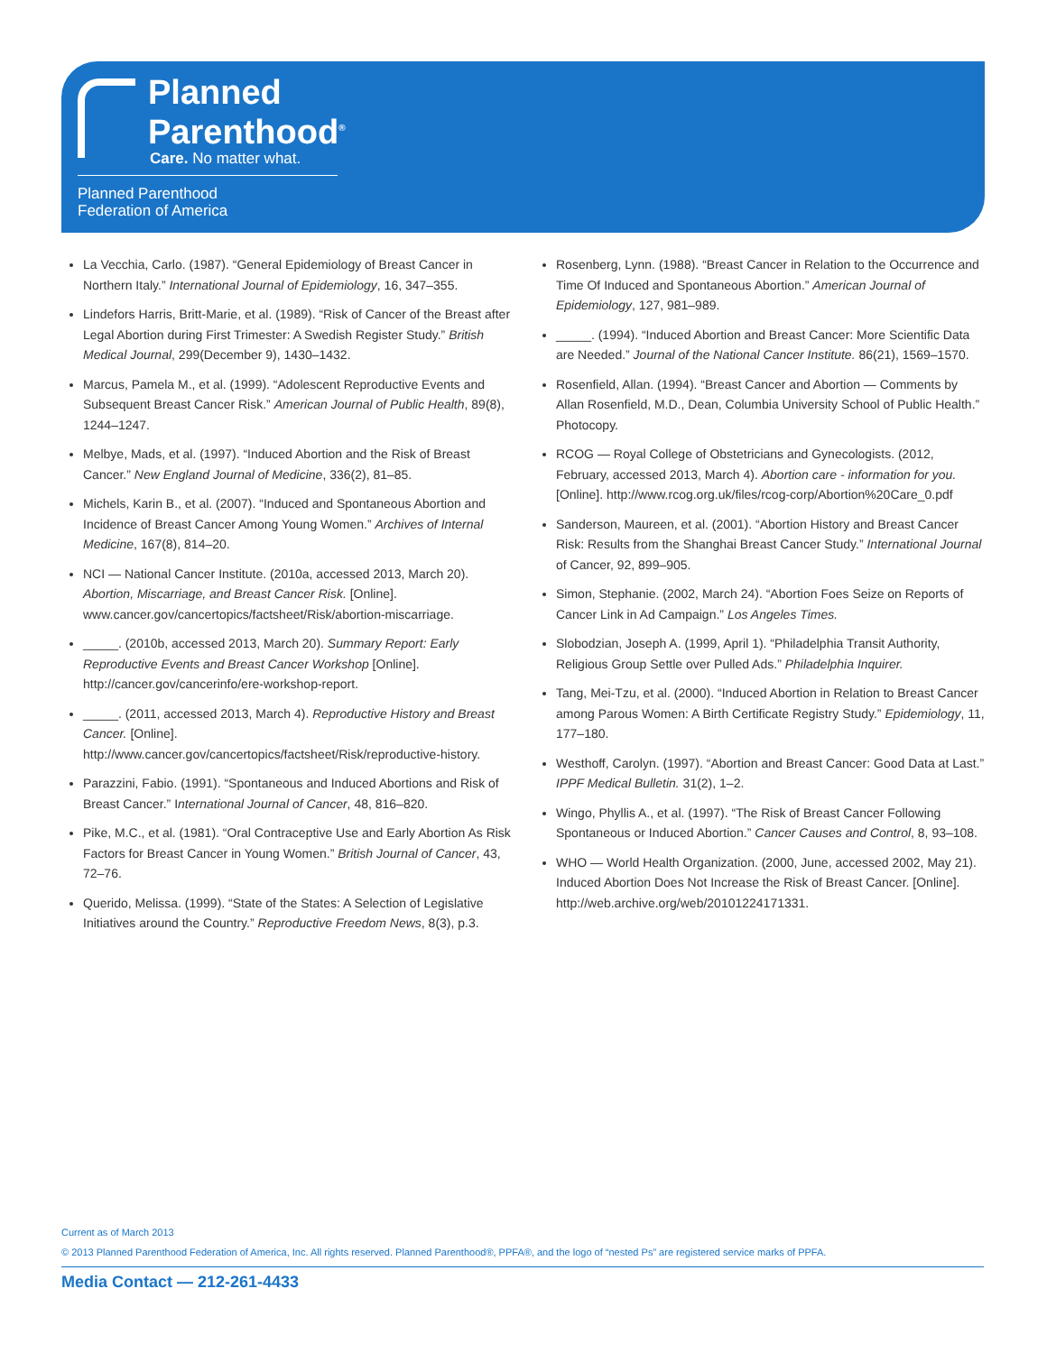Planned
Parenthood<sup>®</sup>
Care. No matter what.
Planned Parenthood
Federation of America
La Vecchia, Carlo. (1987). “General Epidemiology of Breast Cancer in Northern Italy.” International Journal of Epidemiology, 16, 347–355.
Lindefors Harris, Britt-Marie, et al. (1989). “Risk of Cancer of the Breast after Legal Abortion during First Trimester: A Swedish Register Study.” British Medical Journal, 299(December 9), 1430–1432.
Marcus, Pamela M., et al. (1999). “Adolescent Reproductive Events and Subsequent Breast Cancer Risk.” American Journal of Public Health, 89(8), 1244–1247.
Melbye, Mads, et al. (1997). “Induced Abortion and the Risk of Breast Cancer.” New England Journal of Medicine, 336(2), 81–85.
Michels, Karin B., et al. (2007). “Induced and Spontaneous Abortion and Incidence of Breast Cancer Among Young Women.” Archives of Internal Medicine, 167(8), 814–20.
NCI — National Cancer Institute. (2010a, accessed 2013, March 20). Abortion, Miscarriage, and Breast Cancer Risk. [Online]. www.cancer.gov/cancertopics/factsheet/Risk/abortion-miscarriage.
_____. (2010b, accessed 2013, March 20). Summary Report: Early Reproductive Events and Breast Cancer Workshop [Online]. http://cancer.gov/cancerinfo/ere-workshop-report.
_____. (2011, accessed 2013, March 4). Reproductive History and Breast Cancer. [Online]. http://www.cancer.gov/cancertopics/factsheet/Risk/reproductive-history.
Parazzini, Fabio. (1991). “Spontaneous and Induced Abortions and Risk of Breast Cancer.” International Journal of Cancer, 48, 816–820.
Pike, M.C., et al. (1981). “Oral Contraceptive Use and Early Abortion As Risk Factors for Breast Cancer in Young Women.” British Journal of Cancer, 43, 72–76.
Querido, Melissa. (1999). “State of the States: A Selection of Legislative Initiatives around the Country.” Reproductive Freedom News, 8(3), p.3.
Rosenberg, Lynn. (1988). “Breast Cancer in Relation to the Occurrence and Time Of Induced and Spontaneous Abortion.” American Journal of Epidemiology, 127, 981–989.
_____. (1994). “Induced Abortion and Breast Cancer: More Scientific Data are Needed.” Journal of the National Cancer Institute. 86(21), 1569–1570.
Rosenfield, Allan. (1994). “Breast Cancer and Abortion — Comments by Allan Rosenfield, M.D., Dean, Columbia University School of Public Health.” Photocopy.
RCOG — Royal College of Obstetricians and Gynecologists. (2012, February, accessed 2013, March 4). Abortion care - information for you. [Online]. http://www.rcog.org.uk/files/rcog-corp/Abortion%20Care_0.pdf
Sanderson, Maureen, et al. (2001). “Abortion History and Breast Cancer Risk: Results from the Shanghai Breast Cancer Study.” International Journal of Cancer, 92, 899–905.
Simon, Stephanie. (2002, March 24). “Abortion Foes Seize on Reports of Cancer Link in Ad Campaign.” Los Angeles Times.
Slobodzian, Joseph A. (1999, April 1). “Philadelphia Transit Authority, Religious Group Settle over Pulled Ads.” Philadelphia Inquirer.
Tang, Mei-Tzu, et al. (2000). “Induced Abortion in Relation to Breast Cancer among Parous Women: A Birth Certificate Registry Study.” Epidemiology, 11, 177–180.
Westhoff, Carolyn. (1997). “Abortion and Breast Cancer: Good Data at Last.” IPPF Medical Bulletin. 31(2), 1–2.
Wingo, Phyllis A., et al. (1997). “The Risk of Breast Cancer Following Spontaneous or Induced Abortion.” Cancer Causes and Control, 8, 93–108.
WHO — World Health Organization. (2000, June, accessed 2002, May 21). Induced Abortion Does Not Increase the Risk of Breast Cancer. [Online]. http://web.archive.org/web/20101224171331.
Current as of March 2013
© 2013 Planned Parenthood Federation of America, Inc. All rights reserved. Planned Parenthood®, PPFA®, and the logo of “nested Ps” are registered service marks of PPFA.
Media Contact — 212-261-4433